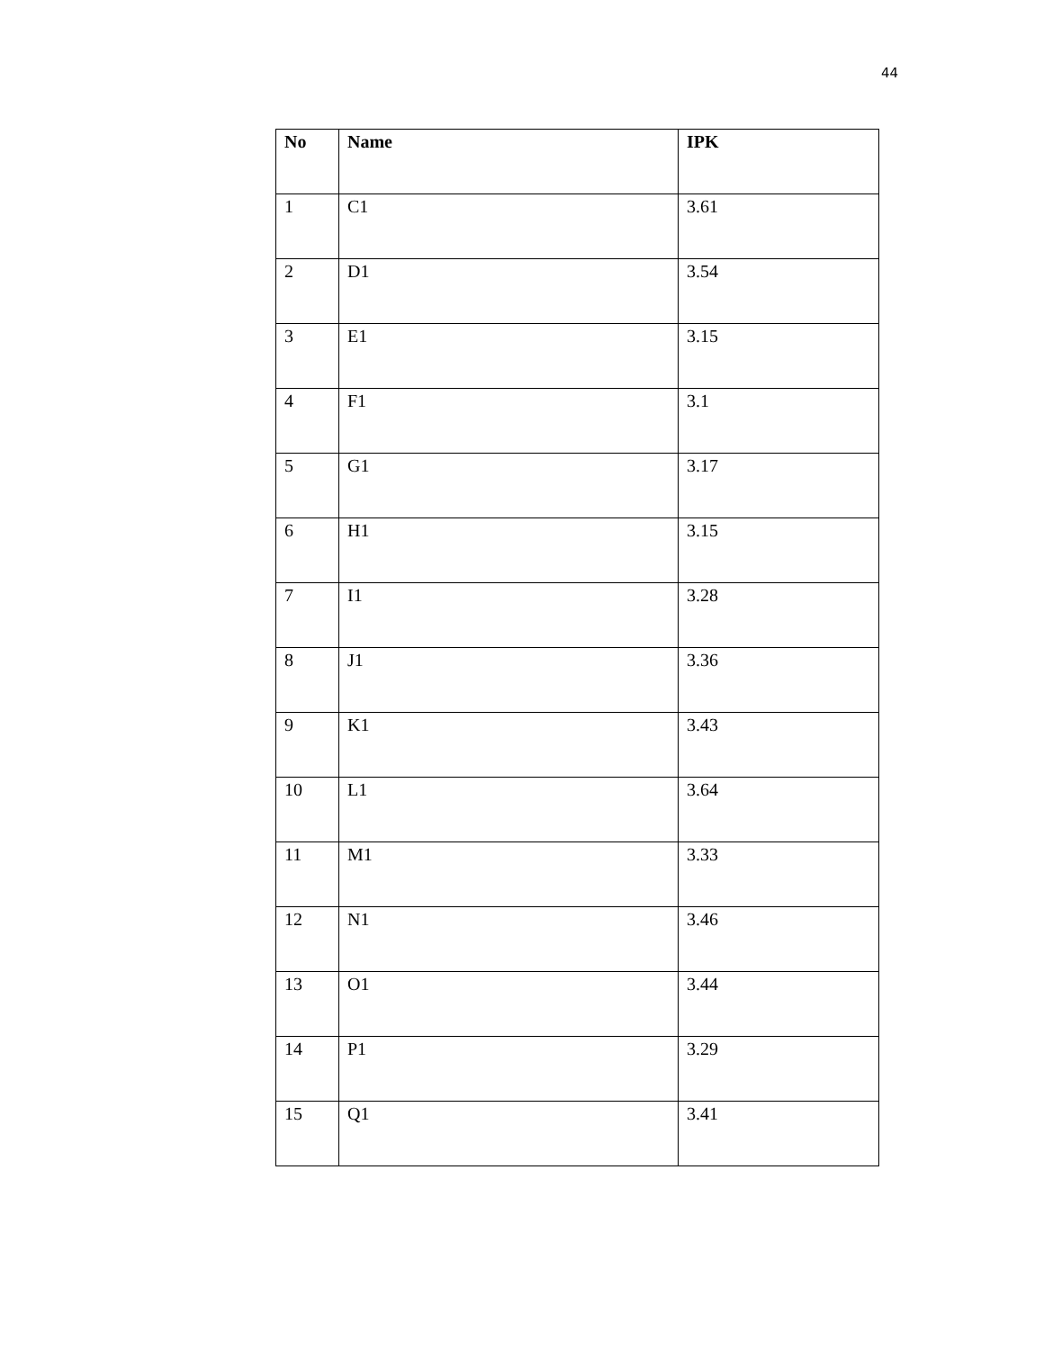44
| No | Name | IPK |
| --- | --- | --- |
| 1 | C1 | 3.61 |
| 2 | D1 | 3.54 |
| 3 | E1 | 3.15 |
| 4 | F1 | 3.1 |
| 5 | G1 | 3.17 |
| 6 | H1 | 3.15 |
| 7 | I1 | 3.28 |
| 8 | J1 | 3.36 |
| 9 | K1 | 3.43 |
| 10 | L1 | 3.64 |
| 11 | M1 | 3.33 |
| 12 | N1 | 3.46 |
| 13 | O1 | 3.44 |
| 14 | P1 | 3.29 |
| 15 | Q1 | 3.41 |